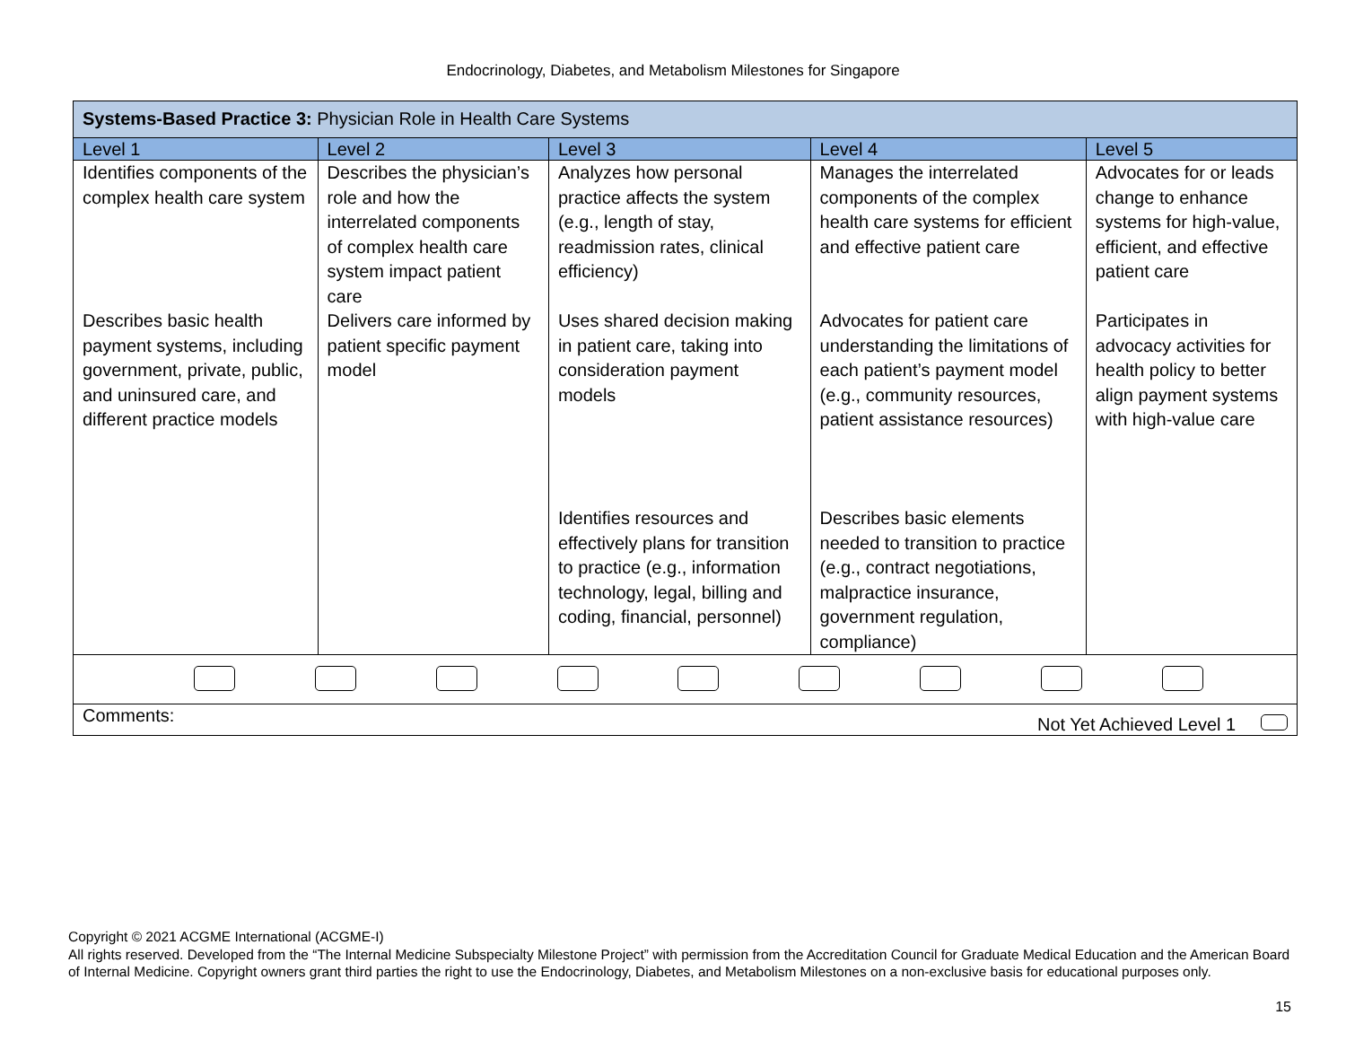Endocrinology, Diabetes, and Metabolism Milestones for Singapore
| Systems-Based Practice 3: Physician Role in Health Care Systems | | | | |
| Level 1 | Level 2 | Level 3 | Level 4 | Level 5 |
| Identifies components of the complex health care system | Describes the physician’s role and how the interrelated components of complex health care system impact patient care | Analyzes how personal practice affects the system (e.g., length of stay, readmission rates, clinical efficiency) | Manages the interrelated components of the complex health care systems for efficient and effective patient care | Advocates for or leads change to enhance systems for high-value, efficient, and effective patient care |
| Describes basic health payment systems, including government, private, public, and uninsured care, and different practice models | Delivers care informed by patient specific payment model | Uses shared decision making in patient care, taking into consideration payment models | Advocates for patient care understanding the limitations of each patient’s payment model (e.g., community resources, patient assistance resources) | Participates in advocacy activities for health policy to better align payment systems with high-value care |
| | | Identifies resources and effectively plans for transition to practice (e.g., information technology, legal, billing and coding, financial, personnel) | Describes basic elements needed to transition to practice (e.g., contract negotiations, malpractice insurance, government regulation, compliance) | |
| Comments: Not Yet Achieved Level 1 | | | | |
Copyright © 2021 ACGME International (ACGME-I)
All rights reserved. Developed from the “The Internal Medicine Subspecialty Milestone Project” with permission from the Accreditation Council for Graduate Medical Education and the American Board of Internal Medicine. Copyright owners grant third parties the right to use the Endocrinology, Diabetes, and Metabolism Milestones on a non-exclusive basis for educational purposes only.
15